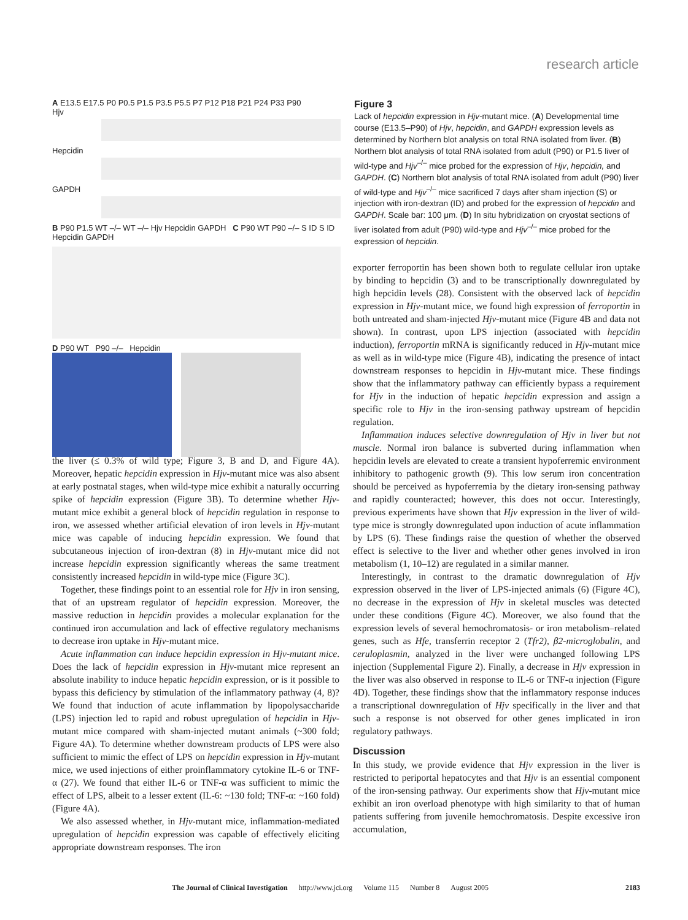research article
A E13.5 E17.5 P0 P0.5 P1.5 P3.5 P5.5 P7 P12 P18 P21 P24 P33 P90
Hjv
Hepcidin
GAPDH
B P90 P1.5 WT –/– WT –/– Hjv Hepcidin GAPDH C P90 WT P90 –/– S ID S ID Hepcidin GAPDH
D P90 WT P90 –/– Hepcidin
Figure 3
Lack of hepcidin expression in Hjv-mutant mice. (A) Developmental time course (E13.5–P90) of Hjv, hepcidin, and GAPDH expression levels as determined by Northern blot analysis on total RNA isolated from liver. (B) Northern blot analysis of total RNA isolated from adult (P90) or P1.5 liver of wild-type and Hjv<sup>–/–</sup> mice probed for the expression of Hjv, hepcidin, and GAPDH. (C) Northern blot analysis of total RNA isolated from adult (P90) liver of wild-type and Hjv<sup>–/–</sup> mice sacrificed 7 days after sham injection (S) or injection with iron-dextran (ID) and probed for the expression of hepcidin and GAPDH. Scale bar: 100 μm. (D) In situ hybridization on cryostat sections of liver isolated from adult (P90) wild-type and Hjv<sup>–/–</sup> mice probed for the expression of hepcidin.
the liver (≤ 0.3% of wild type; Figure 3, B and D, and Figure 4A). Moreover, hepatic hepcidin expression in Hjv-mutant mice was also absent at early postnatal stages, when wild-type mice exhibit a naturally occurring spike of hepcidin expression (Figure 3B). To determine whether Hjv-mutant mice exhibit a general block of hepcidin regulation in response to iron, we assessed whether artificial elevation of iron levels in Hjv-mutant mice was capable of inducing hepcidin expression. We found that subcutaneous injection of iron-dextran (8) in Hjv-mutant mice did not increase hepcidin expression significantly whereas the same treatment consistently increased hepcidin in wild-type mice (Figure 3C).
Together, these findings point to an essential role for Hjv in iron sensing, that of an upstream regulator of hepcidin expression. Moreover, the massive reduction in hepcidin provides a molecular explanation for the continued iron accumulation and lack of effective regulatory mechanisms to decrease iron uptake in Hjv-mutant mice.
Acute inflammation can induce hepcidin expression in Hjv-mutant mice. Does the lack of hepcidin expression in Hjv-mutant mice represent an absolute inability to induce hepatic hepcidin expression, or is it possible to bypass this deficiency by stimulation of the inflammatory pathway (4, 8)? We found that induction of acute inflammation by lipopolysaccharide (LPS) injection led to rapid and robust upregulation of hepcidin in Hjv-mutant mice compared with sham-injected mutant animals (~300 fold; Figure 4A). To determine whether downstream products of LPS were also sufficient to mimic the effect of LPS on hepcidin expression in Hjv-mutant mice, we used injections of either proinflammatory cytokine IL-6 or TNF-α (27). We found that either IL-6 or TNF-α was sufficient to mimic the effect of LPS, albeit to a lesser extent (IL-6: ~130 fold; TNF-α: ~160 fold) (Figure 4A).
We also assessed whether, in Hjv-mutant mice, inflammation-mediated upregulation of hepcidin expression was capable of effectively eliciting appropriate downstream responses. The iron
exporter ferroportin has been shown both to regulate cellular iron uptake by binding to hepcidin (3) and to be transcriptionally downregulated by high hepcidin levels (28). Consistent with the observed lack of hepcidin expression in Hjv-mutant mice, we found high expression of ferroportin in both untreated and sham-injected Hjv-mutant mice (Figure 4B and data not shown). In contrast, upon LPS injection (associated with hepcidin induction), ferroportin mRNA is significantly reduced in Hjv-mutant mice as well as in wild-type mice (Figure 4B), indicating the presence of intact downstream responses to hepcidin in Hjv-mutant mice. These findings show that the inflammatory pathway can efficiently bypass a requirement for Hjv in the induction of hepatic hepcidin expression and assign a specific role to Hjv in the iron-sensing pathway upstream of hepcidin regulation.
Inflammation induces selective downregulation of Hjv in liver but not muscle. Normal iron balance is subverted during inflammation when hepcidin levels are elevated to create a transient hypoferremic environment inhibitory to pathogenic growth (9). This low serum iron concentration should be perceived as hypoferremia by the dietary iron-sensing pathway and rapidly counteracted; however, this does not occur. Interestingly, previous experiments have shown that Hjv expression in the liver of wild-type mice is strongly downregulated upon induction of acute inflammation by LPS (6). These findings raise the question of whether the observed effect is selective to the liver and whether other genes involved in iron metabolism (1, 10–12) are regulated in a similar manner.
Interestingly, in contrast to the dramatic downregulation of Hjv expression observed in the liver of LPS-injected animals (6) (Figure 4C), no decrease in the expression of Hjv in skeletal muscles was detected under these conditions (Figure 4C). Moreover, we also found that the expression levels of several hemochromatosis- or iron metabolism–related genes, such as Hfe, transferrin receptor 2 (Tfr2), β2-microglobulin, and ceruloplasmin, analyzed in the liver were unchanged following LPS injection (Supplemental Figure 2). Finally, a decrease in Hjv expression in the liver was also observed in response to IL-6 or TNF-α injection (Figure 4D). Together, these findings show that the inflammatory response induces a transcriptional downregulation of Hjv specifically in the liver and that such a response is not observed for other genes implicated in iron regulatory pathways.
Discussion
In this study, we provide evidence that Hjv expression in the liver is restricted to periportal hepatocytes and that Hjv is an essential component of the iron-sensing pathway. Our experiments show that Hjv-mutant mice exhibit an iron overload phenotype with high similarity to that of human patients suffering from juvenile hemochromatosis. Despite excessive iron accumulation,
The Journal of Clinical Investigation http://www.jci.org Volume 115 Number 8 August 2005 2183